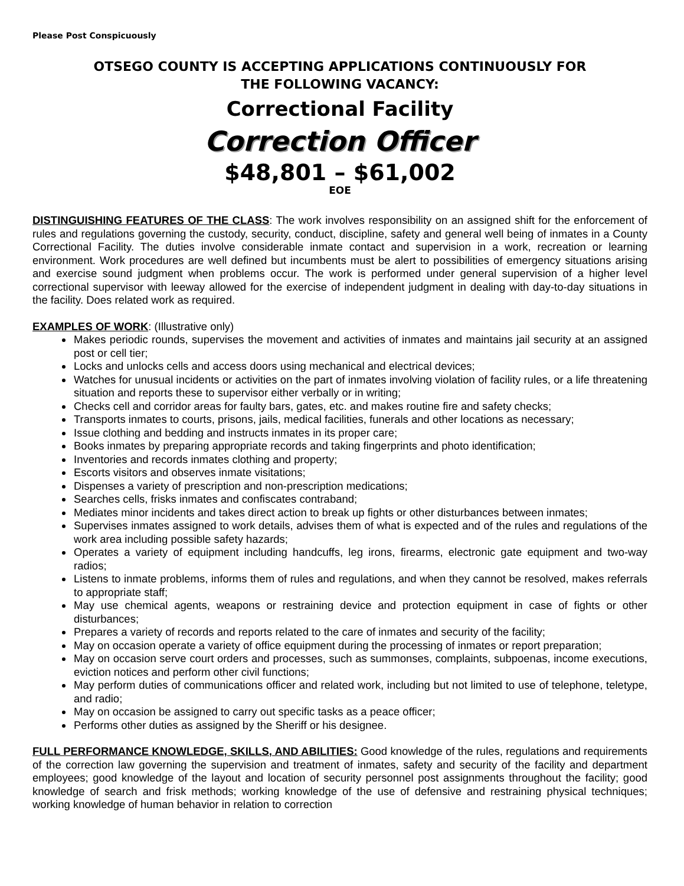Please Post Conspicuously
OTSEGO COUNTY IS ACCEPTING APPLICATIONS CONTINUOUSLY FOR
THE FOLLOWING VACANCY:
Correctional Facility
Correction Officer
$48,801 – $61,002
EOE
DISTINGUISHING FEATURES OF THE CLASS: The work involves responsibility on an assigned shift for the enforcement of rules and regulations governing the custody, security, conduct, discipline, safety and general well being of inmates in a County Correctional Facility. The duties involve considerable inmate contact and supervision in a work, recreation or learning environment. Work procedures are well defined but incumbents must be alert to possibilities of emergency situations arising and exercise sound judgment when problems occur. The work is performed under general supervision of a higher level correctional supervisor with leeway allowed for the exercise of independent judgment in dealing with day-to-day situations in the facility. Does related work as required.
EXAMPLES OF WORK: (Illustrative only)
Makes periodic rounds, supervises the movement and activities of inmates and maintains jail security at an assigned post or cell tier;
Locks and unlocks cells and access doors using mechanical and electrical devices;
Watches for unusual incidents or activities on the part of inmates involving violation of facility rules, or a life threatening situation and reports these to supervisor either verbally or in writing;
Checks cell and corridor areas for faulty bars, gates, etc. and makes routine fire and safety checks;
Transports inmates to courts, prisons, jails, medical facilities, funerals and other locations as necessary;
Issue clothing and bedding and instructs inmates in its proper care;
Books inmates by preparing appropriate records and taking fingerprints and photo identification;
Inventories and records inmates clothing and property;
Escorts visitors and observes inmate visitations;
Dispenses a variety of prescription and non-prescription medications;
Searches cells, frisks inmates and confiscates contraband;
Mediates minor incidents and takes direct action to break up fights or other disturbances between inmates;
Supervises inmates assigned to work details, advises them of what is expected and of the rules and regulations of the work area including possible safety hazards;
Operates a variety of equipment including handcuffs, leg irons, firearms, electronic gate equipment and two-way radios;
Listens to inmate problems, informs them of rules and regulations, and when they cannot be resolved, makes referrals to appropriate staff;
May use chemical agents, weapons or restraining device and protection equipment in case of fights or other disturbances;
Prepares a variety of records and reports related to the care of inmates and security of the facility;
May on occasion operate a variety of office equipment during the processing of inmates or report preparation;
May on occasion serve court orders and processes, such as summonses, complaints, subpoenas, income executions, eviction notices and perform other civil functions;
May perform duties of communications officer and related work, including but not limited to use of telephone, teletype, and radio;
May on occasion be assigned to carry out specific tasks as a peace officer;
Performs other duties as assigned by the Sheriff or his designee.
FULL PERFORMANCE KNOWLEDGE, SKILLS, AND ABILITIES: Good knowledge of the rules, regulations and requirements of the correction law governing the supervision and treatment of inmates, safety and security of the facility and department employees; good knowledge of the layout and location of security personnel post assignments throughout the facility; good knowledge of search and frisk methods; working knowledge of the use of defensive and restraining physical techniques; working knowledge of human behavior in relation to correction